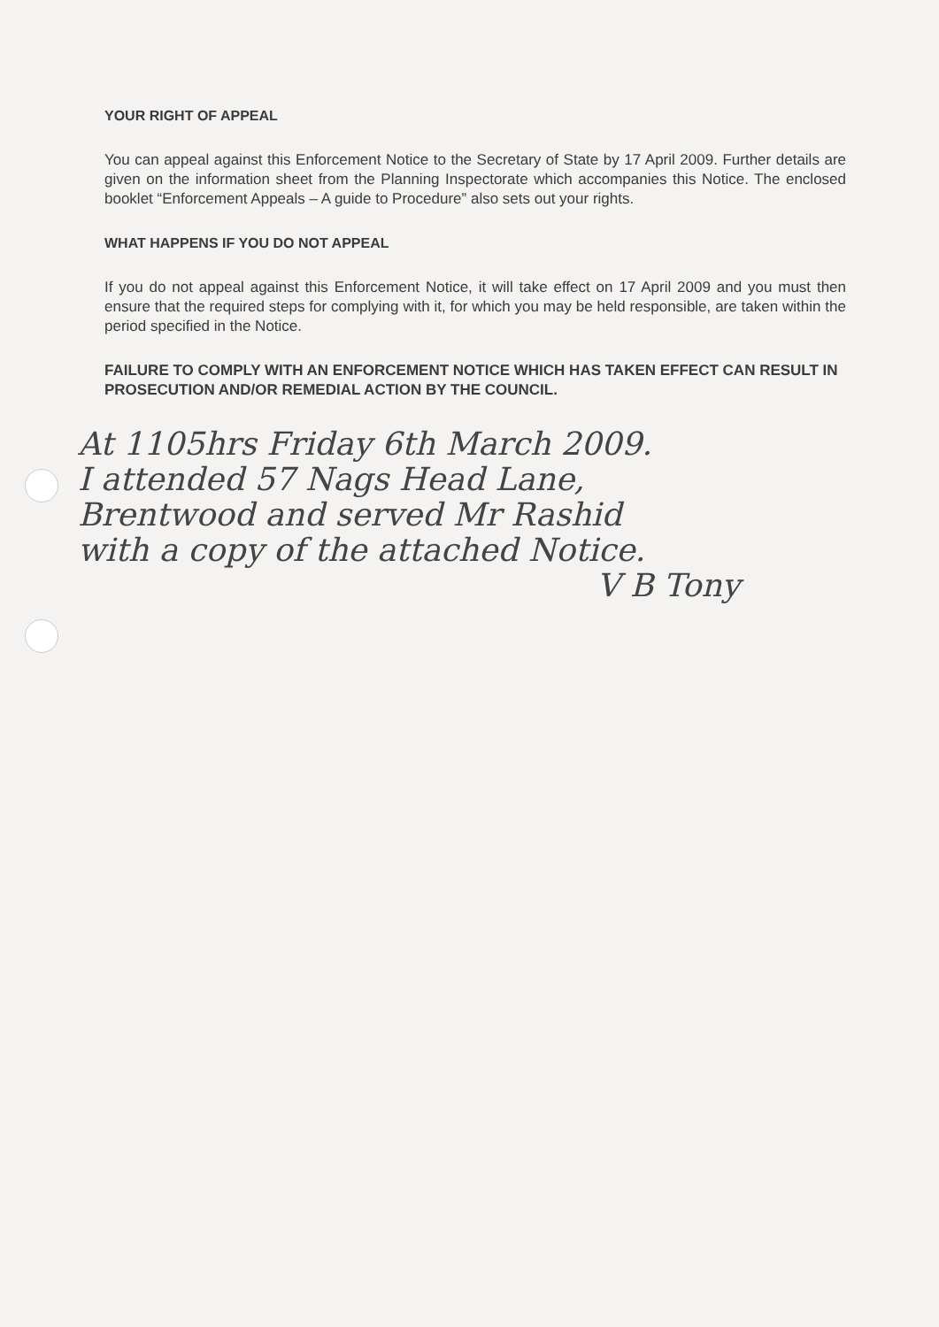YOUR RIGHT OF APPEAL
You can appeal against this Enforcement Notice to the Secretary of State by 17 April 2009. Further details are given on the information sheet from the Planning Inspectorate which accompanies this Notice. The enclosed booklet “Enforcement Appeals – A guide to Procedure” also sets out your rights.
WHAT HAPPENS IF YOU DO NOT APPEAL
If you do not appeal against this Enforcement Notice, it will take effect on 17 April 2009 and you must then ensure that the required steps for complying with it, for which you may be held responsible, are taken within the period specified in the Notice.
FAILURE TO COMPLY WITH AN ENFORCEMENT NOTICE WHICH HAS TAKEN EFFECT CAN RESULT IN PROSECUTION AND/OR REMEDIAL ACTION BY THE COUNCIL.
At 1105hrs Friday 6th March 2009.
I attended 57 Nags Head Lane,
Brentwood and served Mr Rashid
with a copy of the attached Notice.
V B Tony